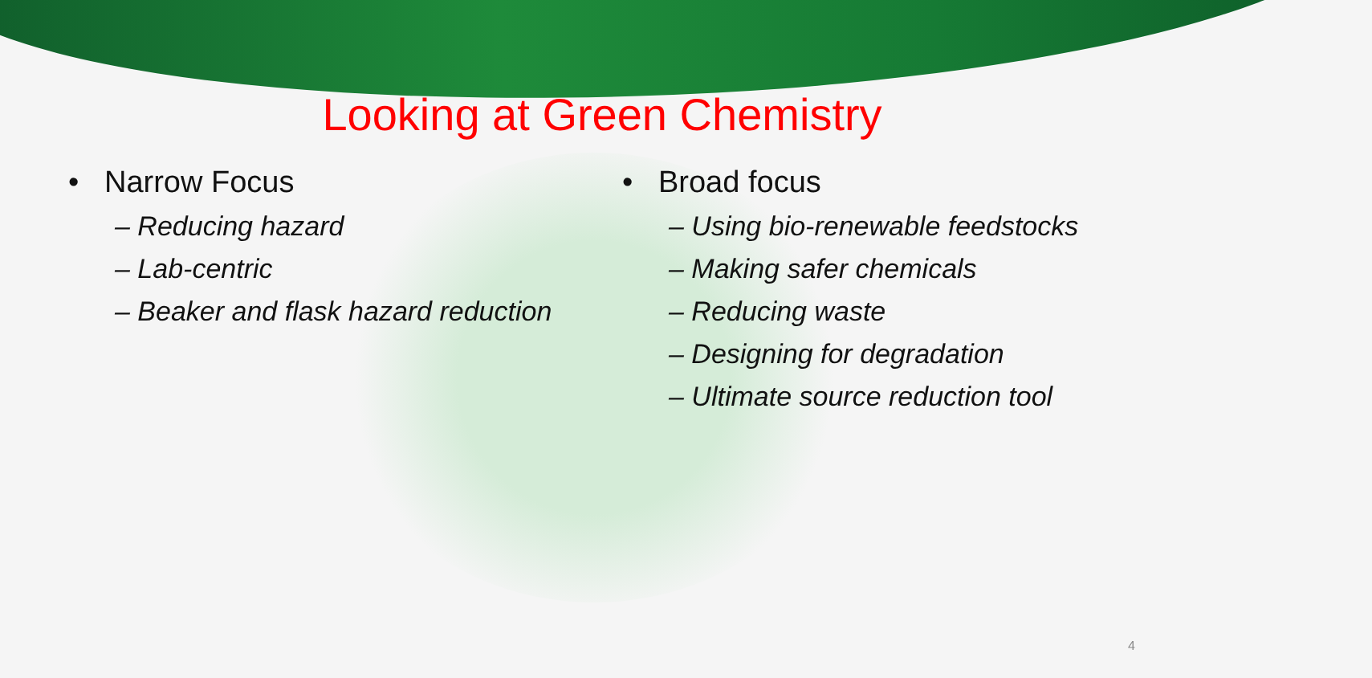Looking at Green Chemistry
• Narrow Focus
– Reducing hazard
– Lab-centric
– Beaker and flask hazard reduction
• Broad focus
– Using bio-renewable feedstocks
– Making safer chemicals
– Reducing waste
– Designing for degradation
– Ultimate source reduction tool
4